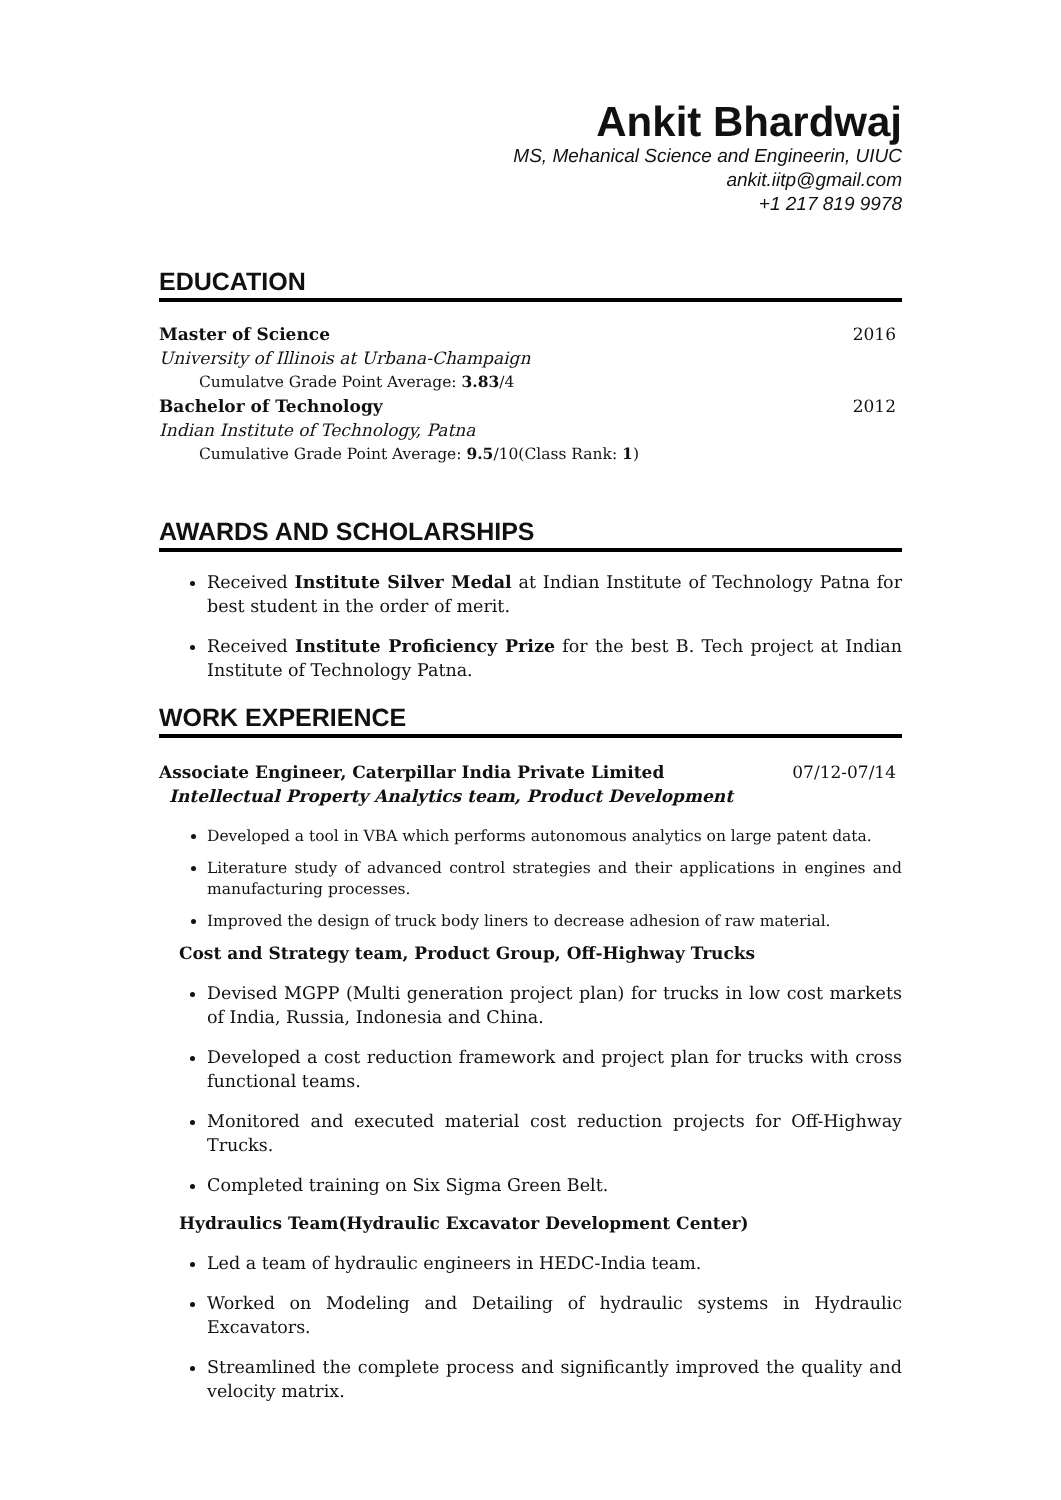Ankit Bhardwaj
MS, Mehanical Science and Engineerin, UIUC
ankit.iitp@gmail.com
+1 217 819 9978
EDUCATION
Master of Science 2016
University of Illinois at Urbana-Champaign
Cumulatve Grade Point Average: 3.83/4
Bachelor of Technology 2012
Indian Institute of Technology, Patna
Cumulative Grade Point Average: 9.5/10(Class Rank: 1)
AWARDS AND SCHOLARSHIPS
Received Institute Silver Medal at Indian Institute of Technology Patna for best student in the order of merit.
Received Institute Proficiency Prize for the best B. Tech project at Indian Institute of Technology Patna.
WORK EXPERIENCE
Associate Engineer, Caterpillar India Private Limited 07/12-07/14
Intellectual Property Analytics team, Product Development
Developed a tool in VBA which performs autonomous analytics on large patent data.
Literature study of advanced control strategies and their applications in engines and manufacturing processes.
Improved the design of truck body liners to decrease adhesion of raw material.
Cost and Strategy team, Product Group, Off-Highway Trucks
Devised MGPP (Multi generation project plan) for trucks in low cost markets of India, Russia, Indonesia and China.
Developed a cost reduction framework and project plan for trucks with cross functional teams.
Monitored and executed material cost reduction projects for Off-Highway Trucks.
Completed training on Six Sigma Green Belt.
Hydraulics Team(Hydraulic Excavator Development Center)
Led a team of hydraulic engineers in HEDC-India team.
Worked on Modeling and Detailing of hydraulic systems in Hydraulic Excavators.
Streamlined the complete process and significantly improved the quality and velocity matrix.